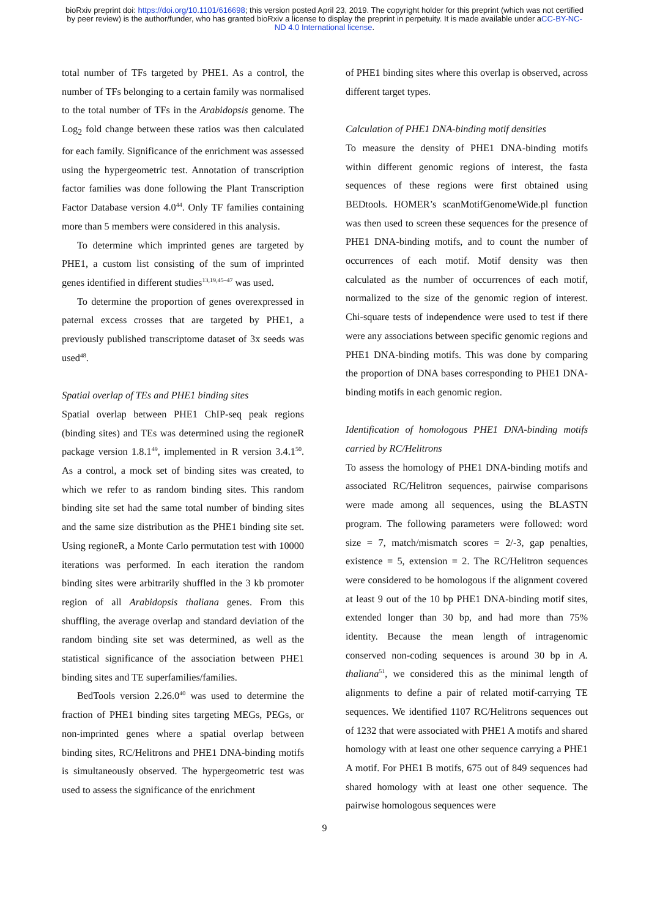bioRxiv preprint doi: https://doi.org/10.1101/616698; this version posted April 23, 2019. The copyright holder for this preprint (which was not certified by peer review) is the author/funder, who has granted bioRxiv a license to display the preprint in perpetuity. It is made available under aCC-BY-NC-ND 4.0 International license.
total number of TFs targeted by PHE1. As a control, the number of TFs belonging to a certain family was normalised to the total number of TFs in the Arabidopsis genome. The Log<sub>2</sub> fold change between these ratios was then calculated for each family. Significance of the enrichment was assessed using the hypergeometric test. Annotation of transcription factor families was done following the Plant Transcription Factor Database version 4.0<sup>44</sup>. Only TF families containing more than 5 members were considered in this analysis.
To determine which imprinted genes are targeted by PHE1, a custom list consisting of the sum of imprinted genes identified in different studies<sup>13,19,45–47</sup> was used.
To determine the proportion of genes overexpressed in paternal excess crosses that are targeted by PHE1, a previously published transcriptome dataset of 3x seeds was used<sup>48</sup>.
Spatial overlap of TEs and PHE1 binding sites
Spatial overlap between PHE1 ChIP-seq peak regions (binding sites) and TEs was determined using the regioneR package version 1.8.1<sup>49</sup>, implemented in R version 3.4.1<sup>50</sup>. As a control, a mock set of binding sites was created, to which we refer to as random binding sites. This random binding site set had the same total number of binding sites and the same size distribution as the PHE1 binding site set. Using regioneR, a Monte Carlo permutation test with 10000 iterations was performed. In each iteration the random binding sites were arbitrarily shuffled in the 3 kb promoter region of all Arabidopsis thaliana genes. From this shuffling, the average overlap and standard deviation of the random binding site set was determined, as well as the statistical significance of the association between PHE1 binding sites and TE superfamilies/families.
BedTools version 2.26.0<sup>40</sup> was used to determine the fraction of PHE1 binding sites targeting MEGs, PEGs, or non-imprinted genes where a spatial overlap between binding sites, RC/Helitrons and PHE1 DNA-binding motifs is simultaneously observed. The hypergeometric test was used to assess the significance of the enrichment
of PHE1 binding sites where this overlap is observed, across different target types.
Calculation of PHE1 DNA-binding motif densities
To measure the density of PHE1 DNA-binding motifs within different genomic regions of interest, the fasta sequences of these regions were first obtained using BEDtools. HOMER’s scanMotifGenomeWide.pl function was then used to screen these sequences for the presence of PHE1 DNA-binding motifs, and to count the number of occurrences of each motif. Motif density was then calculated as the number of occurrences of each motif, normalized to the size of the genomic region of interest. Chi-square tests of independence were used to test if there were any associations between specific genomic regions and PHE1 DNA-binding motifs. This was done by comparing the proportion of DNA bases corresponding to PHE1 DNA-binding motifs in each genomic region.
Identification of homologous PHE1 DNA-binding motifs carried by RC/Helitrons
To assess the homology of PHE1 DNA-binding motifs and associated RC/Helitron sequences, pairwise comparisons were made among all sequences, using the BLASTN program. The following parameters were followed: word size = 7, match/mismatch scores = 2/-3, gap penalties, existence = 5, extension = 2. The RC/Helitron sequences were considered to be homologous if the alignment covered at least 9 out of the 10 bp PHE1 DNA-binding motif sites, extended longer than 30 bp, and had more than 75% identity. Because the mean length of intragenomic conserved non-coding sequences is around 30 bp in A. thaliana<sup>51</sup>, we considered this as the minimal length of alignments to define a pair of related motif-carrying TE sequences. We identified 1107 RC/Helitrons sequences out of 1232 that were associated with PHE1 A motifs and shared homology with at least one other sequence carrying a PHE1 A motif. For PHE1 B motifs, 675 out of 849 sequences had shared homology with at least one other sequence. The pairwise homologous sequences were
9